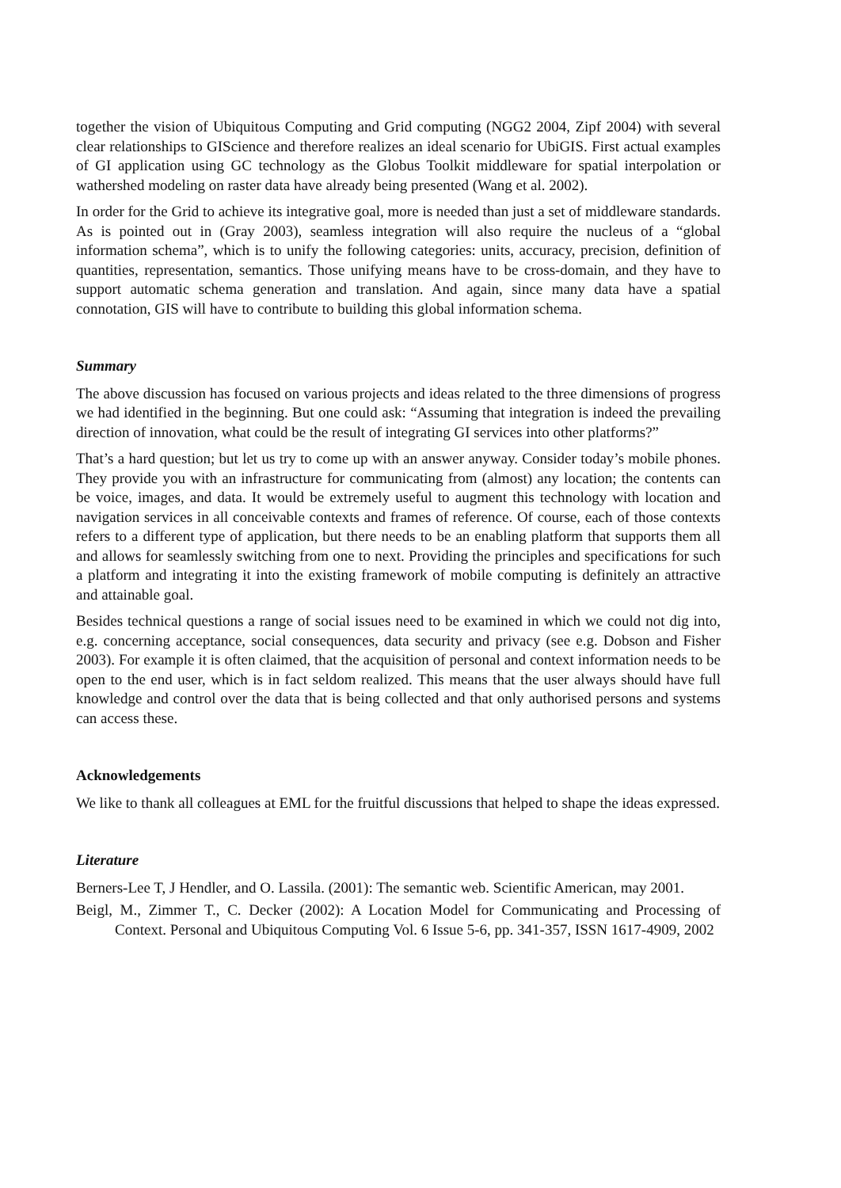together the vision of Ubiquitous Computing and Grid computing (NGG2 2004, Zipf 2004) with several clear relationships to GIScience and therefore realizes an ideal scenario for UbiGIS. First actual examples of GI application using GC technology as the Globus Toolkit middleware for spatial interpolation or wathershed modeling on raster data have already being presented (Wang et al. 2002).
In order for the Grid to achieve its integrative goal, more is needed than just a set of middleware standards. As is pointed out in (Gray 2003), seamless integration will also require the nucleus of a “global information schema”, which is to unify the following categories: units, accuracy, precision, definition of quantities, representation, semantics. Those unifying means have to be cross-domain, and they have to support automatic schema generation and translation. And again, since many data have a spatial connotation, GIS will have to contribute to building this global information schema.
Summary
The above discussion has focused on various projects and ideas related to the three dimensions of progress we had identified in the beginning. But one could ask: “Assuming that integration is indeed the prevailing direction of innovation, what could be the result of integrating GI services into other platforms?”
That’s a hard question; but let us try to come up with an answer anyway. Consider today’s mobile phones. They provide you with an infrastructure for communicating from (almost) any location; the contents can be voice, images, and data. It would be extremely useful to augment this technology with location and navigation services in all conceivable contexts and frames of reference. Of course, each of those contexts refers to a different type of application, but there needs to be an enabling platform that supports them all and allows for seamlessly switching from one to next. Providing the principles and specifications for such a platform and integrating it into the existing framework of mobile computing is definitely an attractive and attainable goal.
Besides technical questions a range of social issues need to be examined in which we could not dig into, e.g. concerning acceptance, social consequences, data security and privacy (see e.g. Dobson and Fisher 2003). For example it is often claimed, that the acquisition of personal and context information needs to be open to the end user, which is in fact seldom realized. This means that the user always should have full knowledge and control over the data that is being collected and that only authorised persons and systems can access these.
Acknowledgements
We like to thank all colleagues at EML for the fruitful discussions that helped to shape the ideas expressed.
Literature
Berners-Lee T, J Hendler, and O. Lassila. (2001): The semantic web. Scientific American, may 2001.
Beigl, M., Zimmer T., C. Decker (2002): A Location Model for Communicating and Processing of Context. Personal and Ubiquitous Computing Vol. 6 Issue 5-6, pp. 341-357, ISSN 1617-4909, 2002